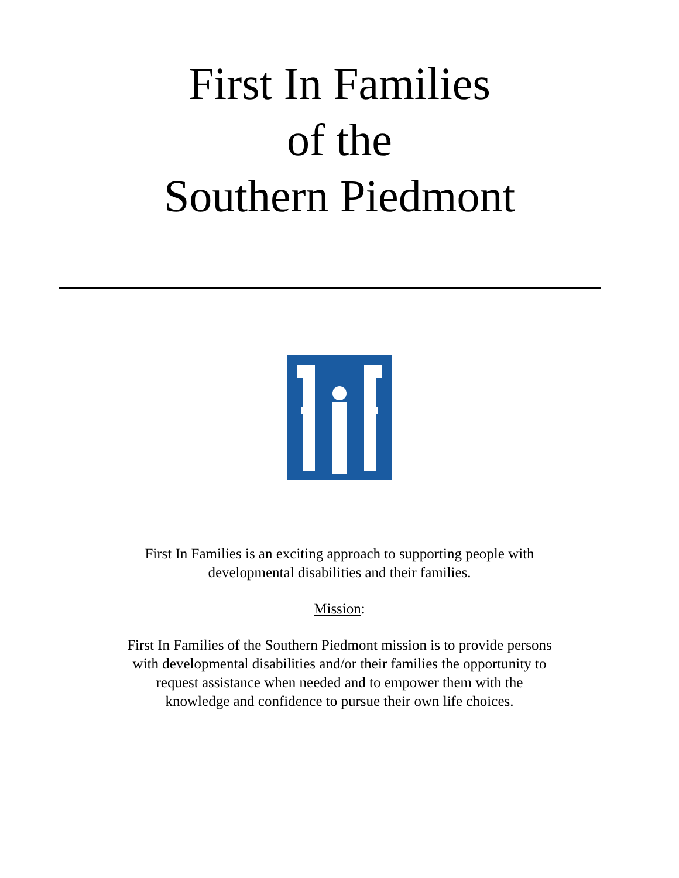First In Families
of the
Southern Piedmont
First In Families is an exciting approach to supporting people with
developmental disabilities and their families.
Mission:
First In Families of the Southern Piedmont mission is to provide persons
with developmental disabilities and/or their families the opportunity to
request assistance when needed and to empower them with the
knowledge and confidence to pursue their own life choices.